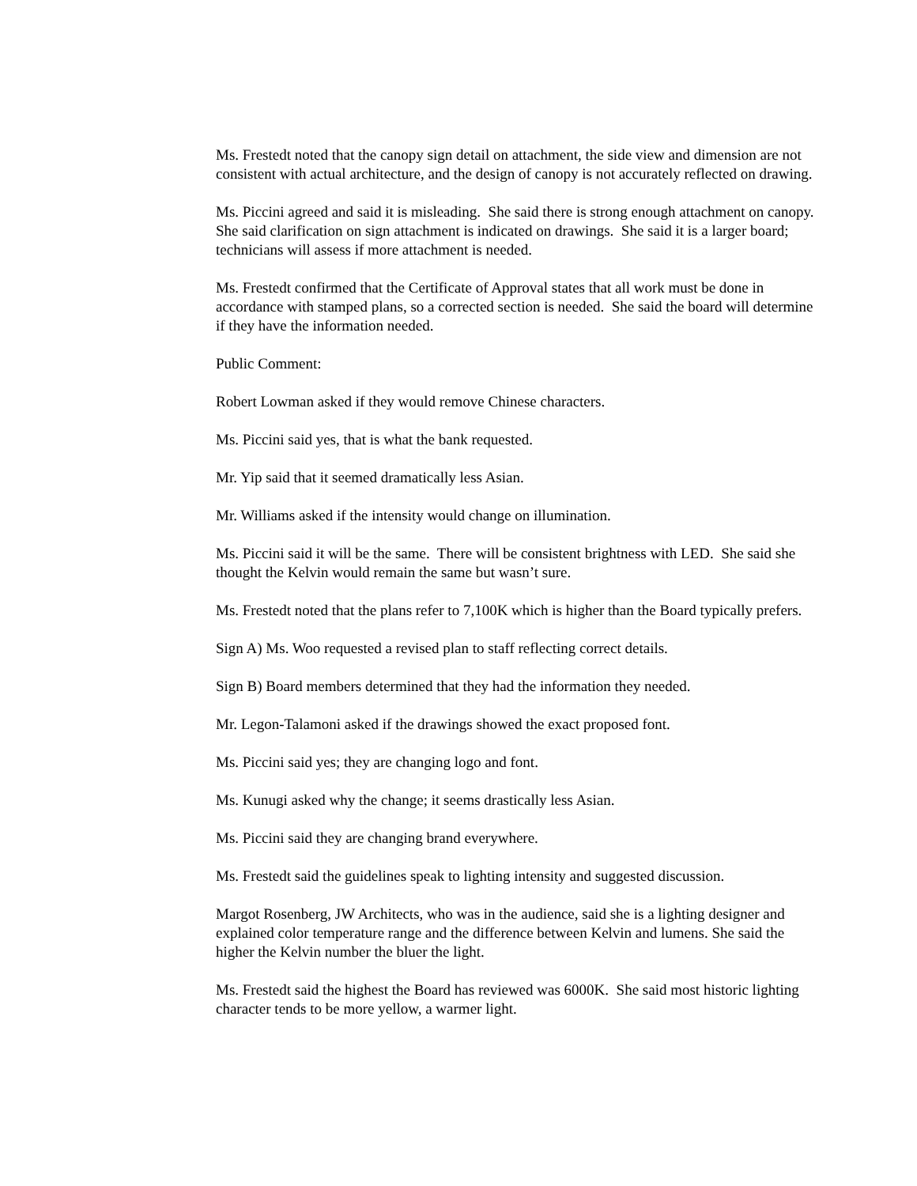Ms. Frestedt noted that the canopy sign detail on attachment, the side view and dimension are not consistent with actual architecture, and the design of canopy is not accurately reflected on drawing.
Ms. Piccini agreed and said it is misleading. She said there is strong enough attachment on canopy. She said clarification on sign attachment is indicated on drawings. She said it is a larger board; technicians will assess if more attachment is needed.
Ms. Frestedt confirmed that the Certificate of Approval states that all work must be done in accordance with stamped plans, so a corrected section is needed. She said the board will determine if they have the information needed.
Public Comment:
Robert Lowman asked if they would remove Chinese characters.
Ms. Piccini said yes, that is what the bank requested.
Mr. Yip said that it seemed dramatically less Asian.
Mr. Williams asked if the intensity would change on illumination.
Ms. Piccini said it will be the same. There will be consistent brightness with LED. She said she thought the Kelvin would remain the same but wasn’t sure.
Ms. Frestedt noted that the plans refer to 7,100K which is higher than the Board typically prefers.
Sign A) Ms. Woo requested a revised plan to staff reflecting correct details.
Sign B) Board members determined that they had the information they needed.
Mr. Legon-Talamoni asked if the drawings showed the exact proposed font.
Ms. Piccini said yes; they are changing logo and font.
Ms. Kunugi asked why the change; it seems drastically less Asian.
Ms. Piccini said they are changing brand everywhere.
Ms. Frestedt said the guidelines speak to lighting intensity and suggested discussion.
Margot Rosenberg, JW Architects, who was in the audience, said she is a lighting designer and explained color temperature range and the difference between Kelvin and lumens. She said the higher the Kelvin number the bluer the light.
Ms. Frestedt said the highest the Board has reviewed was 6000K. She said most historic lighting character tends to be more yellow, a warmer light.